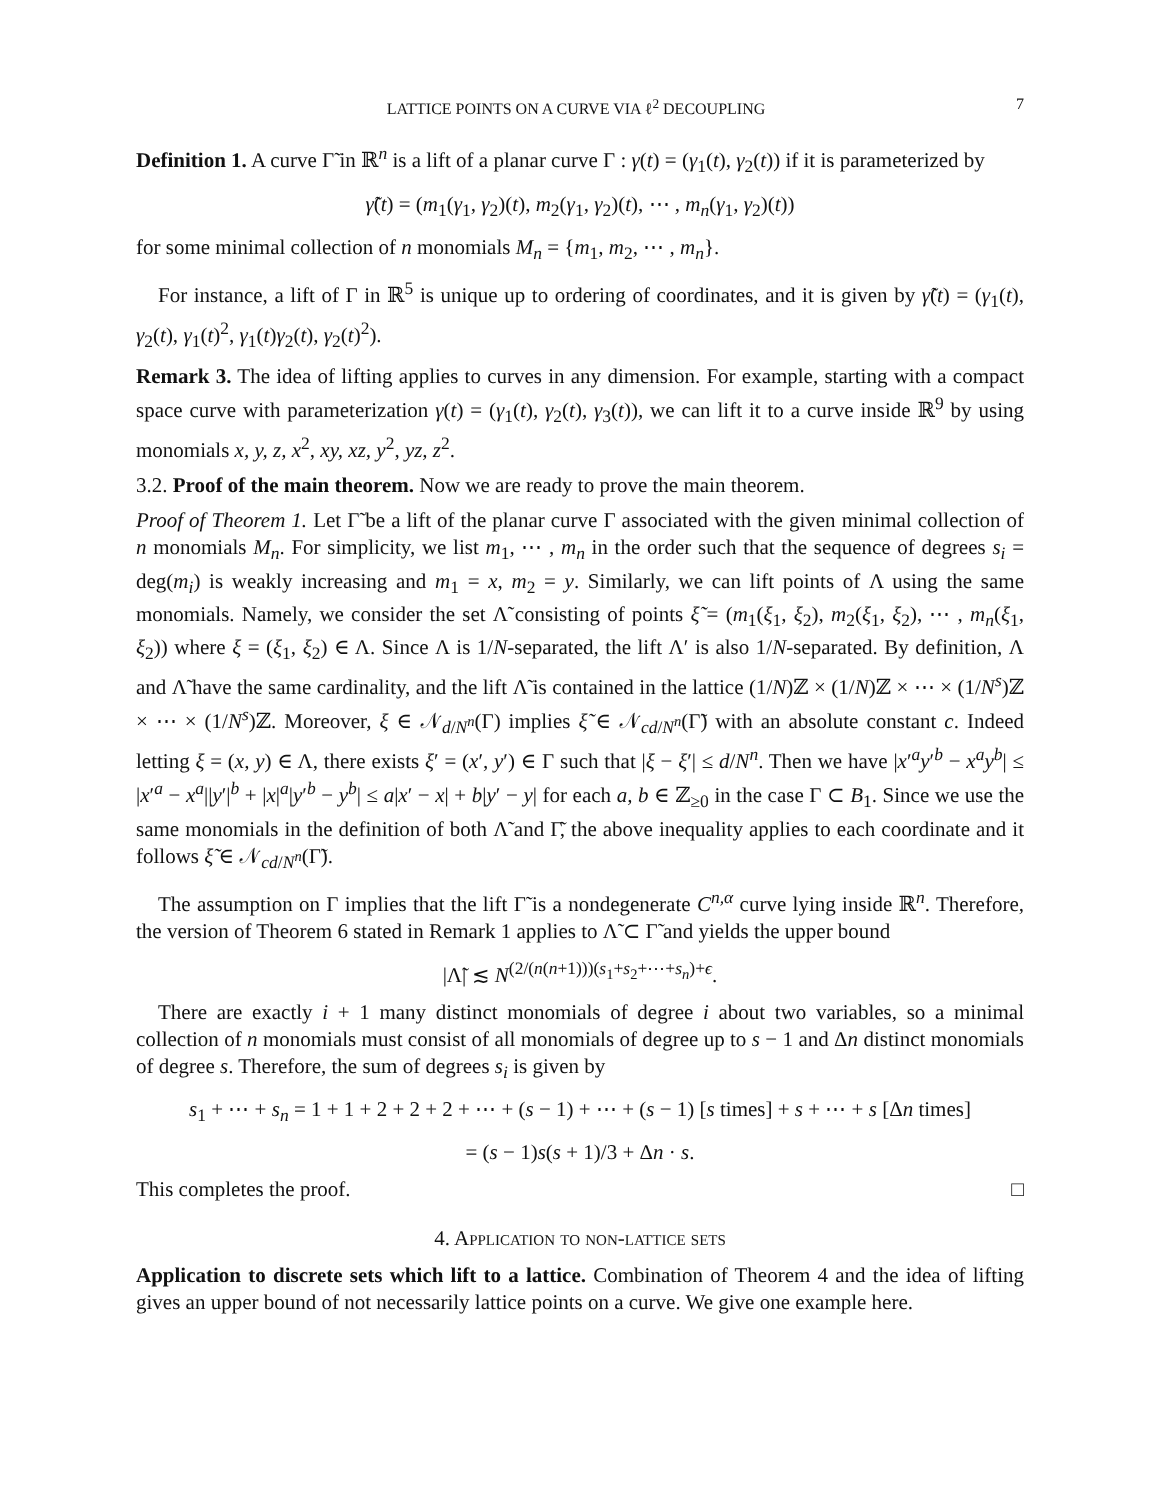LATTICE POINTS ON A CURVE VIA ℓ<sup>2</sup> DECOUPLING 7
Definition 1. A curve Γ̃ in ℝ<sup>n</sup> is a lift of a planar curve Γ : γ(t) = (γ<sub>1</sub>(t), γ<sub>2</sub>(t)) if it is parameterized by
γ̃(t) = (m<sub>1</sub>(γ<sub>1</sub>, γ<sub>2</sub>)(t), m<sub>2</sub>(γ<sub>1</sub>, γ<sub>2</sub>)(t), ⋯ , m<sub>n</sub>(γ<sub>1</sub>, γ<sub>2</sub>)(t))
for some minimal collection of n monomials M<sub>n</sub> = {m<sub>1</sub>, m<sub>2</sub>, ⋯ , m<sub>n</sub>}.
For instance, a lift of Γ in ℝ<sup>5</sup> is unique up to ordering of coordinates, and it is given by γ̃(t) = (γ<sub>1</sub>(t), γ<sub>2</sub>(t), γ<sub>1</sub>(t)<sup>2</sup>, γ<sub>1</sub>(t)γ<sub>2</sub>(t), γ<sub>2</sub>(t)<sup>2</sup>).
Remark 3. The idea of lifting applies to curves in any dimension. For example, starting with a compact space curve with parameterization γ(t) = (γ<sub>1</sub>(t), γ<sub>2</sub>(t), γ<sub>3</sub>(t)), we can lift it to a curve inside ℝ<sup>9</sup> by using monomials x, y, z, x<sup>2</sup>, xy, xz, y<sup>2</sup>, yz, z<sup>2</sup>.
3.2. Proof of the main theorem. Now we are ready to prove the main theorem.
Proof of Theorem 1. Let Γ̃ be a lift of the planar curve Γ associated with the given minimal collection of n monomials M<sub>n</sub>. For simplicity, we list m<sub>1</sub>, ⋯ , m<sub>n</sub> in the order such that the sequence of degrees s<sub>i</sub> = deg(m<sub>i</sub>) is weakly increasing and m<sub>1</sub> = x, m<sub>2</sub> = y. Similarly, we can lift points of Λ using the same monomials. Namely, we consider the set Λ̃ consisting of points ξ̃ = (m<sub>1</sub>(ξ<sub>1</sub>, ξ<sub>2</sub>), m<sub>2</sub>(ξ<sub>1</sub>, ξ<sub>2</sub>), ⋯ , m<sub>n</sub>(ξ<sub>1</sub>, ξ<sub>2</sub>)) where ξ = (ξ<sub>1</sub>, ξ<sub>2</sub>) ∈ Λ. Since Λ is 1/N-separated, the lift Λ′ is also 1/N-separated. By definition, Λ and Λ̃ have the same cardinality, and the lift Λ̃ is contained in the lattice (1/N)ℤ × (1/N)ℤ × ⋯ × (1/N<sup>s</sup>)ℤ × ⋯ × (1/N<sup>s</sup>)ℤ. Moreover, ξ ∈ 𝒩<sub>d/N<sup>n</sup></sub>(Γ) implies ξ̃ ∈ 𝒩<sub>cd/N<sup>n</sup></sub>(Γ̃) with an absolute constant c. Indeed letting ξ = (x, y) ∈ Λ, there exists ξ′ = (x′, y′) ∈ Γ such that |ξ − ξ′| ≤ d/N<sup>n</sup>. Then we have |x′<sup>a</sup>y′<sup>b</sup> − x<sup>a</sup>y<sup>b</sup>| ≤ |x′<sup>a</sup> − x<sup>a</sup>||y′|<sup>b</sup> + |x|<sup>a</sup>|y′<sup>b</sup> − y<sup>b</sup>| ≤ a|x′ − x| + b|y′ − y| for each a, b ∈ ℤ<sub>≥0</sub> in the case Γ ⊂ B<sub>1</sub>. Since we use the same monomials in the definition of both Λ̃ and Γ̃, the above inequality applies to each coordinate and it follows ξ̃ ∈ 𝒩<sub>cd/N<sup>n</sup></sub>(Γ̃).
The assumption on Γ implies that the lift Γ̃ is a nondegenerate C<sup>n,α</sup> curve lying inside ℝ<sup>n</sup>. Therefore, the version of Theorem 6 stated in Remark 1 applies to Λ̃ ⊂ Γ̃ and yields the upper bound
|Λ̃| ≲ N<sup>(2/(n(n+1)))(s<sub>1</sub>+s<sub>2</sub>+⋯+s<sub>n</sub>)+ϵ</sup>.
There are exactly i + 1 many distinct monomials of degree i about two variables, so a minimal collection of n monomials must consist of all monomials of degree up to s − 1 and Δn distinct monomials of degree s. Therefore, the sum of degrees s<sub>i</sub> is given by
s<sub>1</sub> + ⋯ + s<sub>n</sub> = 1 + 1 + 2 + 2 + 2 + ⋯ + (s − 1) + ⋯ + (s − 1) [s times] + s + ⋯ + s [Δn times]
= (s − 1)s(s + 1)/3 + Δn · s.
This completes the proof. □
4. Application to non-lattice sets
Application to discrete sets which lift to a lattice. Combination of Theorem 4 and the idea of lifting gives an upper bound of not necessarily lattice points on a curve. We give one example here.